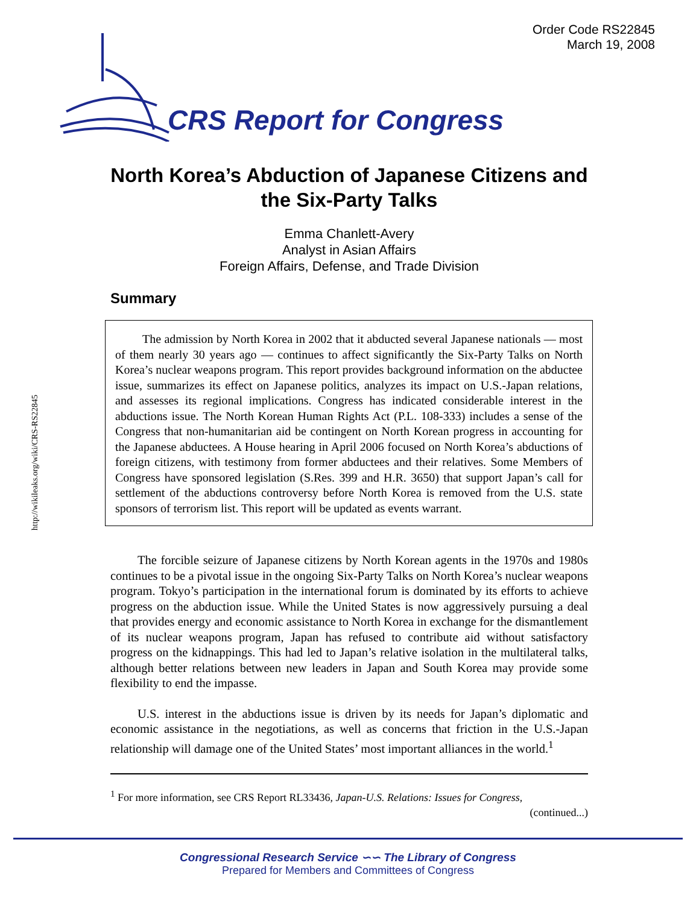Order Code RS22845
March 19, 2008
CRS Report for Congress
http://wikileaks.org/wiki/CRS-RS22845
North Korea’s Abduction of Japanese Citizens and the Six-Party Talks
Emma Chanlett-Avery
Analyst in Asian Affairs
Foreign Affairs, Defense, and Trade Division
Summary
The admission by North Korea in 2002 that it abducted several Japanese nationals — most of them nearly 30 years ago — continues to affect significantly the Six-Party Talks on North Korea’s nuclear weapons program. This report provides background information on the abductee issue, summarizes its effect on Japanese politics, analyzes its impact on U.S.-Japan relations, and assesses its regional implications. Congress has indicated considerable interest in the abductions issue. The North Korean Human Rights Act (P.L. 108-333) includes a sense of the Congress that non-humanitarian aid be contingent on North Korean progress in accounting for the Japanese abductees. A House hearing in April 2006 focused on North Korea’s abductions of foreign citizens, with testimony from former abductees and their relatives. Some Members of Congress have sponsored legislation (S.Res. 399 and H.R. 3650) that support Japan’s call for settlement of the abductions controversy before North Korea is removed from the U.S. state sponsors of terrorism list. This report will be updated as events warrant.
The forcible seizure of Japanese citizens by North Korean agents in the 1970s and 1980s continues to be a pivotal issue in the ongoing Six-Party Talks on North Korea’s nuclear weapons program. Tokyo’s participation in the international forum is dominated by its efforts to achieve progress on the abduction issue. While the United States is now aggressively pursuing a deal that provides energy and economic assistance to North Korea in exchange for the dismantlement of its nuclear weapons program, Japan has refused to contribute aid without satisfactory progress on the kidnappings. This had led to Japan’s relative isolation in the multilateral talks, although better relations between new leaders in Japan and South Korea may provide some flexibility to end the impasse.
U.S. interest in the abductions issue is driven by its needs for Japan’s diplomatic and economic assistance in the negotiations, as well as concerns that friction in the U.S.-Japan relationship will damage one of the United States’ most important alliances in the world.<sup>1</sup>
<sup>1</sup> For more information, see CRS Report RL33436, Japan-U.S. Relations: Issues for Congress,
(continued...)
Congressional Research Service ∽∽ The Library of Congress
Prepared for Members and Committees of Congress